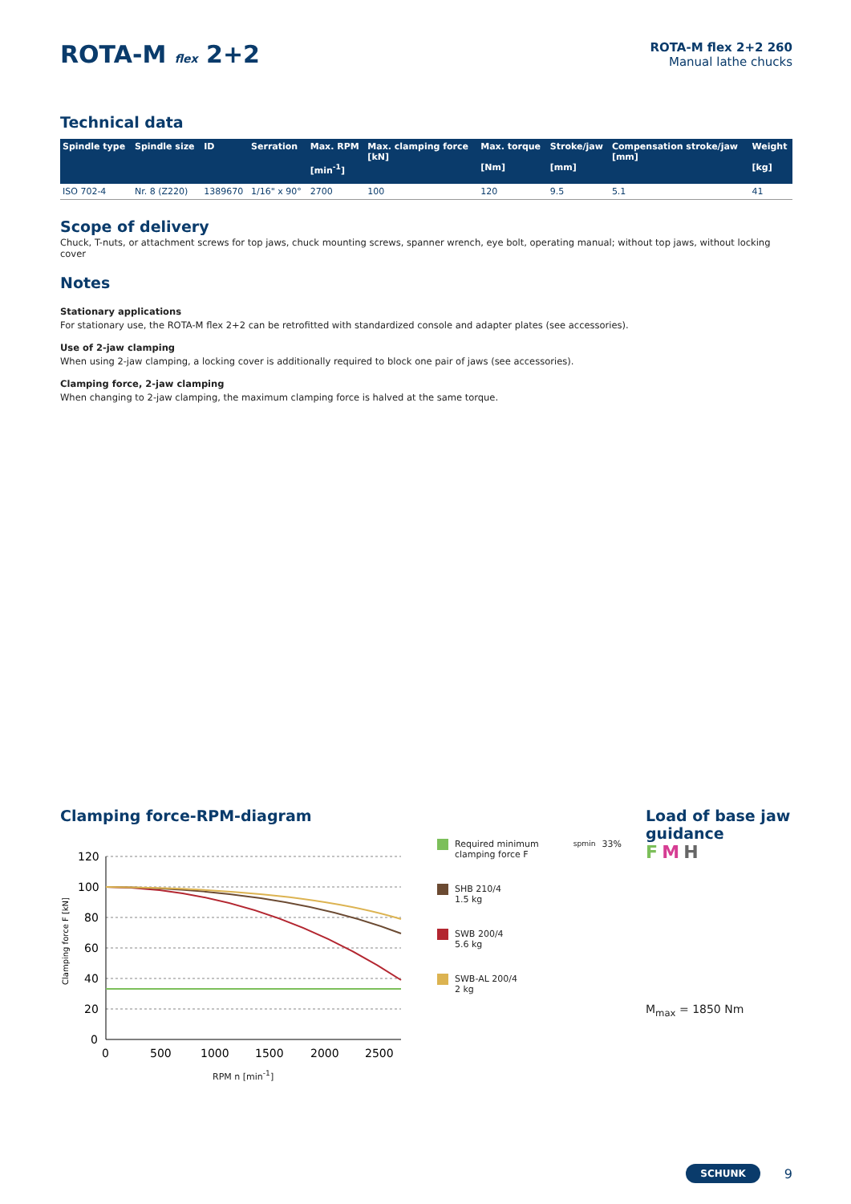ROTA-M flex 2+2
ROTA-M flex 2+2 260
Manual lathe chucks
Technical data
| Spindle type | Spindle size | ID | Serration | Max. RPM [min<sup>-1</sup>] | Max. clamping force [kN] | Max. torque [Nm] | Stroke/jaw [mm] | Compensation stroke/jaw [mm] | Weight [kg] |
| --- | --- | --- | --- | --- | --- | --- | --- | --- | --- |
| ISO 702-4 | Nr. 8 (Z220) | 1389670 | 1/16" x 90° | 2700 | 100 | 120 | 9.5 | 5.1 | 41 |
Scope of delivery
Chuck, T-nuts, or attachment screws for top jaws, chuck mounting screws, spanner wrench, eye bolt, operating manual; without top jaws, without locking cover
Notes
Stationary applications
For stationary use, the ROTA-M flex 2+2 can be retrofitted with standardized console and adapter plates (see accessories).
Use of 2-jaw clamping
When using 2-jaw clamping, a locking cover is additionally required to block one pair of jaws (see accessories).
Clamping force, 2-jaw clamping
When changing to 2-jaw clamping, the maximum clamping force is halved at the same torque.
Clamping force-RPM-diagram
Clamping force F [kN]
120
100
80
60
40
20
0
0
500
1000
1500
2000
2500
RPM n [min<sup>-1</sup>]
Required minimum clamping force F<sub>spmin</sub> 33%
SHB 210/4
1.5 kg
SWB 200/4
5.6 kg
SWB-AL 200/4
2 kg
Load of base jaw
guidance
F M H
M<sub>max</sub> = 1850 Nm
SCHUNK 9